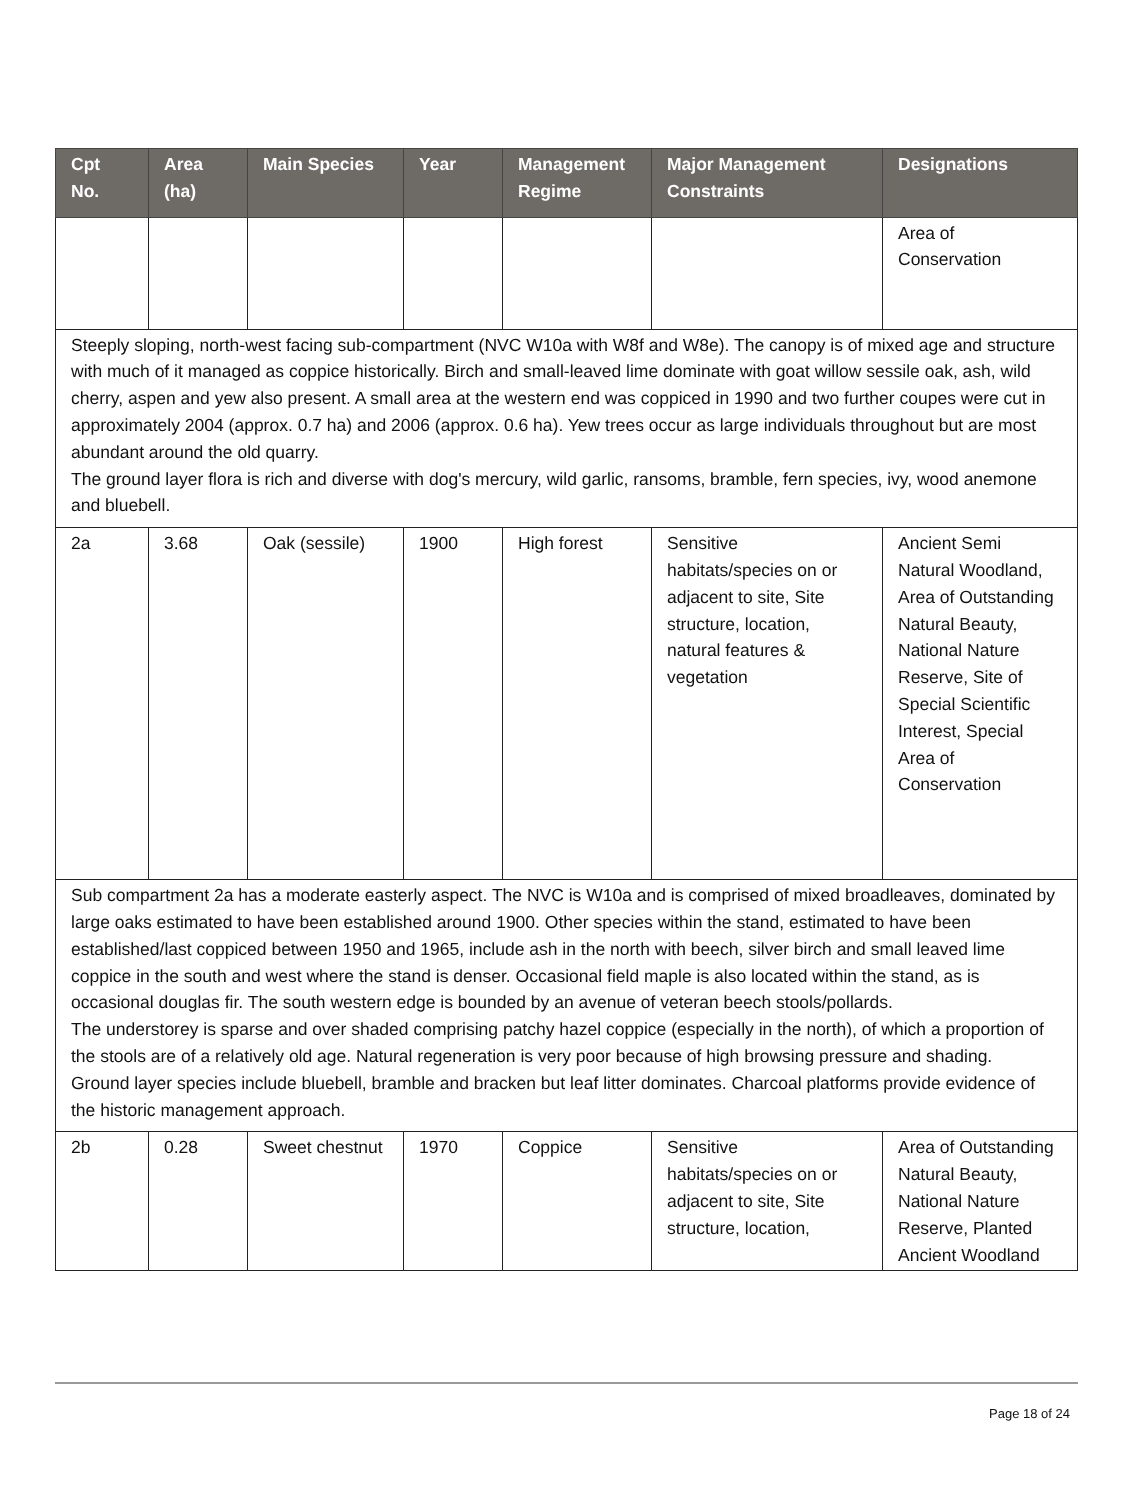| Cpt No. | Area (ha) | Main Species | Year | Management Regime | Major Management Constraints | Designations |
| --- | --- | --- | --- | --- | --- | --- |
| | | | | | | Area of Conservation |
| Steeply sloping, north-west facing sub-compartment (NVC W10a with W8f and W8e). The canopy is of mixed age and structure with much of it managed as coppice historically. Birch and small-leaved lime dominate with goat willow sessile oak, ash, wild cherry, aspen and yew also present. A small area at the western end was coppiced in 1990 and two further coupes were cut in approximately 2004 (approx. 0.7 ha) and 2006 (approx. 0.6 ha). Yew trees occur as large individuals throughout but are most abundant around the old quarry. The ground layer flora is rich and diverse with dog's mercury, wild garlic, ransoms, bramble, fern species, ivy, wood anemone and bluebell. | | | | | | |
| 2a | 3.68 | Oak (sessile) | 1900 | High forest | Sensitive habitats/species on or adjacent to site, Site structure, location, natural features & vegetation | Ancient Semi Natural Woodland, Area of Outstanding Natural Beauty, National Nature Reserve, Site of Special Scientific Interest, Special Area of Conservation |
| Sub compartment 2a has a moderate easterly aspect. The NVC is W10a and is comprised of mixed broadleaves, dominated by large oaks estimated to have been established around 1900. Other species within the stand, estimated to have been established/last coppiced between 1950 and 1965, include ash in the north with beech, silver birch and small leaved lime coppice in the south and west where the stand is denser. Occasional field maple is also located within the stand, as is occasional douglas fir. The south western edge is bounded by an avenue of veteran beech stools/pollards. The understorey is sparse and over shaded comprising patchy hazel coppice (especially in the north), of which a proportion of the stools are of a relatively old age. Natural regeneration is very poor because of high browsing pressure and shading. Ground layer species include bluebell, bramble and bracken but leaf litter dominates. Charcoal platforms provide evidence of the historic management approach. | | | | | | |
| 2b | 0.28 | Sweet chestnut | 1970 | Coppice | Sensitive habitats/species on or adjacent to site, Site structure, location, | Area of Outstanding Natural Beauty, National Nature Reserve, Planted Ancient Woodland |
Page 18 of 24